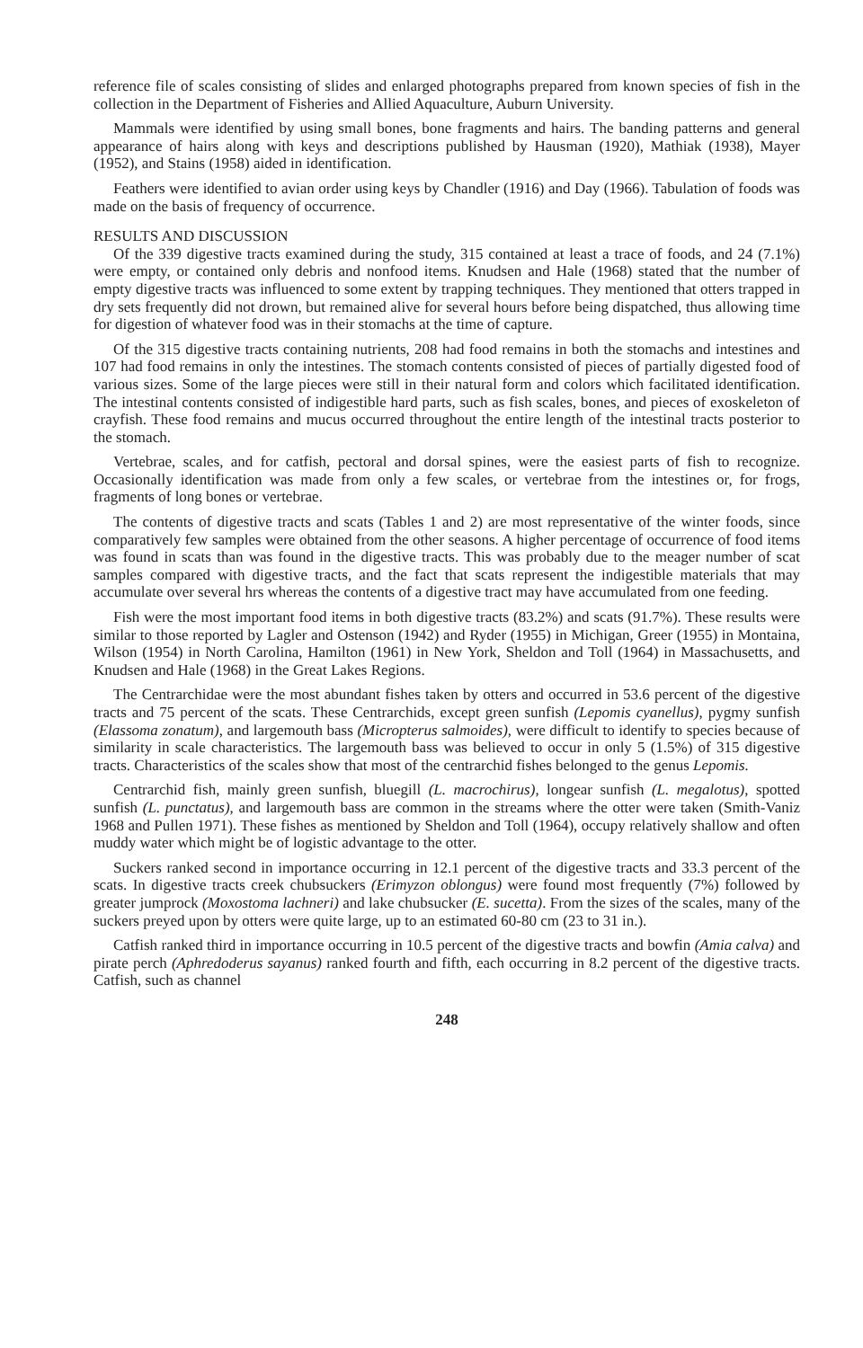reference file of scales consisting of slides and enlarged photographs prepared from known species of fish in the collection in the Department of Fisheries and Allied Aquaculture, Auburn University.
Mammals were identified by using small bones, bone fragments and hairs. The banding patterns and general appearance of hairs along with keys and descriptions published by Hausman (1920), Mathiak (1938), Mayer (1952), and Stains (1958) aided in identification.
Feathers were identified to avian order using keys by Chandler (1916) and Day (1966). Tabulation of foods was made on the basis of frequency of occurrence.
RESULTS AND DISCUSSION
Of the 339 digestive tracts examined during the study, 315 contained at least a trace of foods, and 24 (7.1%) were empty, or contained only debris and nonfood items. Knudsen and Hale (1968) stated that the number of empty digestive tracts was influenced to some extent by trapping techniques. They mentioned that otters trapped in dry sets frequently did not drown, but remained alive for several hours before being dispatched, thus allowing time for digestion of whatever food was in their stomachs at the time of capture.
Of the 315 digestive tracts containing nutrients, 208 had food remains in both the stomachs and intestines and 107 had food remains in only the intestines. The stomach contents consisted of pieces of partially digested food of various sizes. Some of the large pieces were still in their natural form and colors which facilitated identification. The intestinal contents consisted of indigestible hard parts, such as fish scales, bones, and pieces of exoskeleton of crayfish. These food remains and mucus occurred throughout the entire length of the intestinal tracts posterior to the stomach.
Vertebrae, scales, and for catfish, pectoral and dorsal spines, were the easiest parts of fish to recognize. Occasionally identification was made from only a few scales, or vertebrae from the intestines or, for frogs, fragments of long bones or vertebrae.
The contents of digestive tracts and scats (Tables 1 and 2) are most representative of the winter foods, since comparatively few samples were obtained from the other seasons. A higher percentage of occurrence of food items was found in scats than was found in the digestive tracts. This was probably due to the meager number of scat samples compared with digestive tracts, and the fact that scats represent the indigestible materials that may accumulate over several hrs whereas the contents of a digestive tract may have accumulated from one feeding.
Fish were the most important food items in both digestive tracts (83.2%) and scats (91.7%). These results were similar to those reported by Lagler and Ostenson (1942) and Ryder (1955) in Michigan, Greer (1955) in Montaina, Wilson (1954) in North Carolina, Hamilton (1961) in New York, Sheldon and Toll (1964) in Massachusetts, and Knudsen and Hale (1968) in the Great Lakes Regions.
The Centrarchidae were the most abundant fishes taken by otters and occurred in 53.6 percent of the digestive tracts and 75 percent of the scats. These Centrarchids, except green sunfish (Lepomis cyanellus), pygmy sunfish (Elassoma zonatum), and largemouth bass (Micropterus salmoides), were difficult to identify to species because of similarity in scale characteristics. The largemouth bass was believed to occur in only 5 (1.5%) of 315 digestive tracts. Characteristics of the scales show that most of the centrarchid fishes belonged to the genus Lepomis.
Centrarchid fish, mainly green sunfish, bluegill (L. macrochirus), longear sunfish (L. megalotus), spotted sunfish (L. punctatus), and largemouth bass are common in the streams where the otter were taken (Smith-Vaniz 1968 and Pullen 1971). These fishes as mentioned by Sheldon and Toll (1964), occupy relatively shallow and often muddy water which might be of logistic advantage to the otter.
Suckers ranked second in importance occurring in 12.1 percent of the digestive tracts and 33.3 percent of the scats. In digestive tracts creek chubsuckers (Erimyzon oblongus) were found most frequently (7%) followed by greater jumprock (Moxostoma lachneri) and lake chubsucker (E. sucetta). From the sizes of the scales, many of the suckers preyed upon by otters were quite large, up to an estimated 60-80 cm (23 to 31 in.).
Catfish ranked third in importance occurring in 10.5 percent of the digestive tracts and bowfin (Amia calva) and pirate perch (Aphredoderus sayanus) ranked fourth and fifth, each occurring in 8.2 percent of the digestive tracts. Catfish, such as channel
248